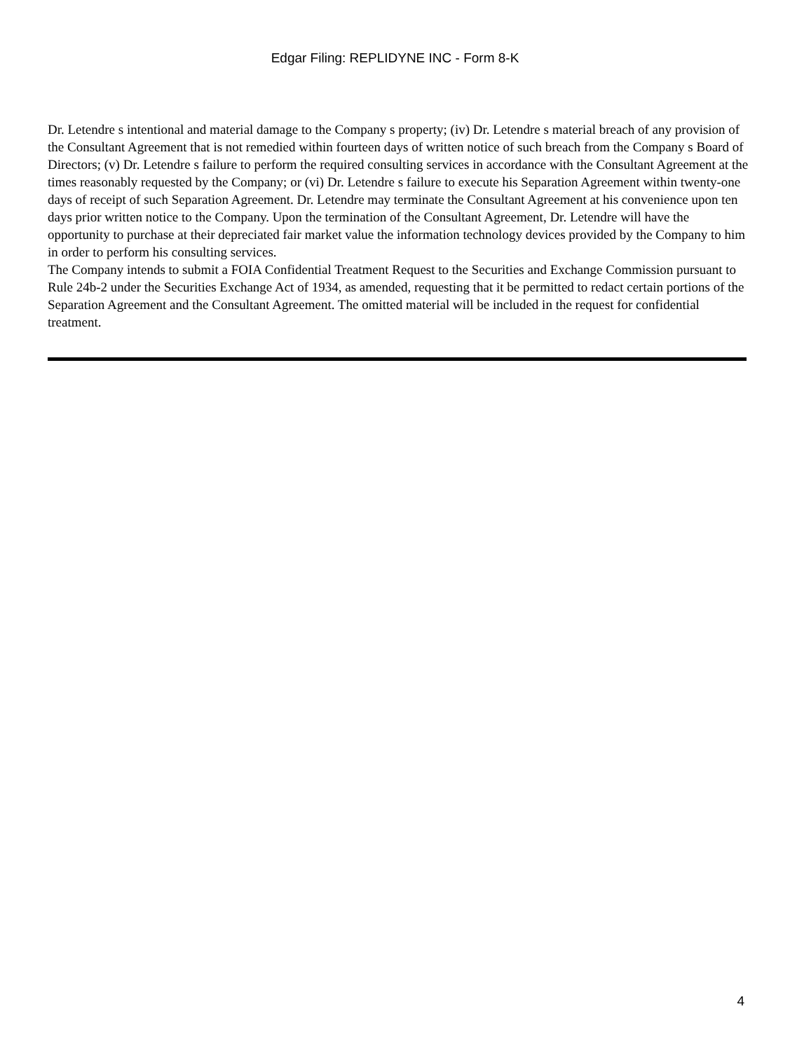Edgar Filing: REPLIDYNE INC - Form 8-K
Dr. Letendre s intentional and material damage to the Company s property; (iv) Dr. Letendre s material breach of any provision of the Consultant Agreement that is not remedied within fourteen days of written notice of such breach from the Company s Board of Directors; (v) Dr. Letendre s failure to perform the required consulting services in accordance with the Consultant Agreement at the times reasonably requested by the Company; or (vi) Dr. Letendre s failure to execute his Separation Agreement within twenty-one days of receipt of such Separation Agreement. Dr. Letendre may terminate the Consultant Agreement at his convenience upon ten days prior written notice to the Company. Upon the termination of the Consultant Agreement, Dr. Letendre will have the opportunity to purchase at their depreciated fair market value the information technology devices provided by the Company to him in order to perform his consulting services.
The Company intends to submit a FOIA Confidential Treatment Request to the Securities and Exchange Commission pursuant to Rule 24b-2 under the Securities Exchange Act of 1934, as amended, requesting that it be permitted to redact certain portions of the Separation Agreement and the Consultant Agreement. The omitted material will be included in the request for confidential treatment.
4